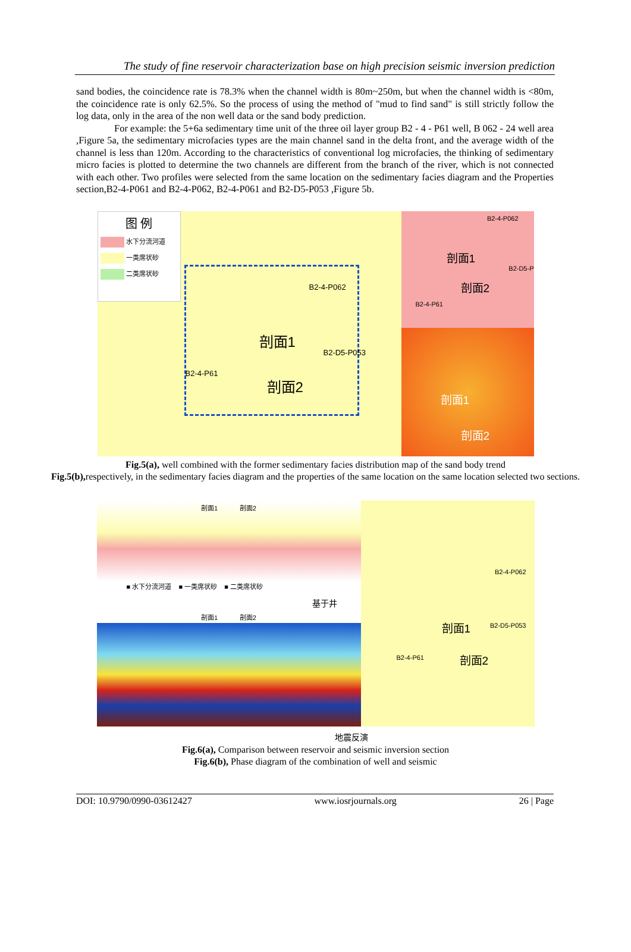The study of fine reservoir characterization base on high precision seismic inversion prediction
sand bodies, the coincidence rate is 78.3% when the channel width is 80m~250m, but when the channel width is <80m, the coincidence rate is only 62.5%. So the process of using the method of "mud to find sand" is still strictly follow the log data, only in the area of the non well data or the sand body prediction.
For example: the 5+6a sedimentary time unit of the three oil layer group B2 - 4 - P61 well, B 062 - 24 well area ,Figure 5a, the sedimentary microfacies types are the main channel sand in the delta front, and the average width of the channel is less than 120m. According to the characteristics of conventional log microfacies, the thinking of sedimentary micro facies is plotted to determine the two channels are different from the branch of the river, which is not connected with each other. Two profiles were selected from the same location on the sedimentary facies diagram and the Properties section,B2-4-P061 and B2-4-P062, B2-4-P061 and B2-D5-P053 ,Figure 5b.
图 例
水下分流河道
一类席状砂
二类席状砂
B2-4-P062
B2-D5-P053
B2-4-P61
剖面1
剖面2
B2-4-P062
B2-D5-P
B2-4-P61
剖面1
剖面2
剖面1
剖面2
Fig.5(a), well combined with the former sedimentary facies distribution map of the sand body trend
Fig.5(b), respectively, in the sedimentary facies diagram and the properties of the same location on the same location selected two sections.
剖面1 剖面2
■ 水下分流河道 ■ 一类席状砂 ■ 二类席状砂
基于井
剖面1 剖面2
B2-4-P062
B2-D5-P053
B2-4-P61
剖面1
剖面2
地震反演
Fig.6(a), Comparison between reservoir and seismic inversion section
Fig.6(b), Phase diagram of the combination of well and seismic
DOI: 10.9790/0990-03612427 www.iosrjournals.org 26 | Page